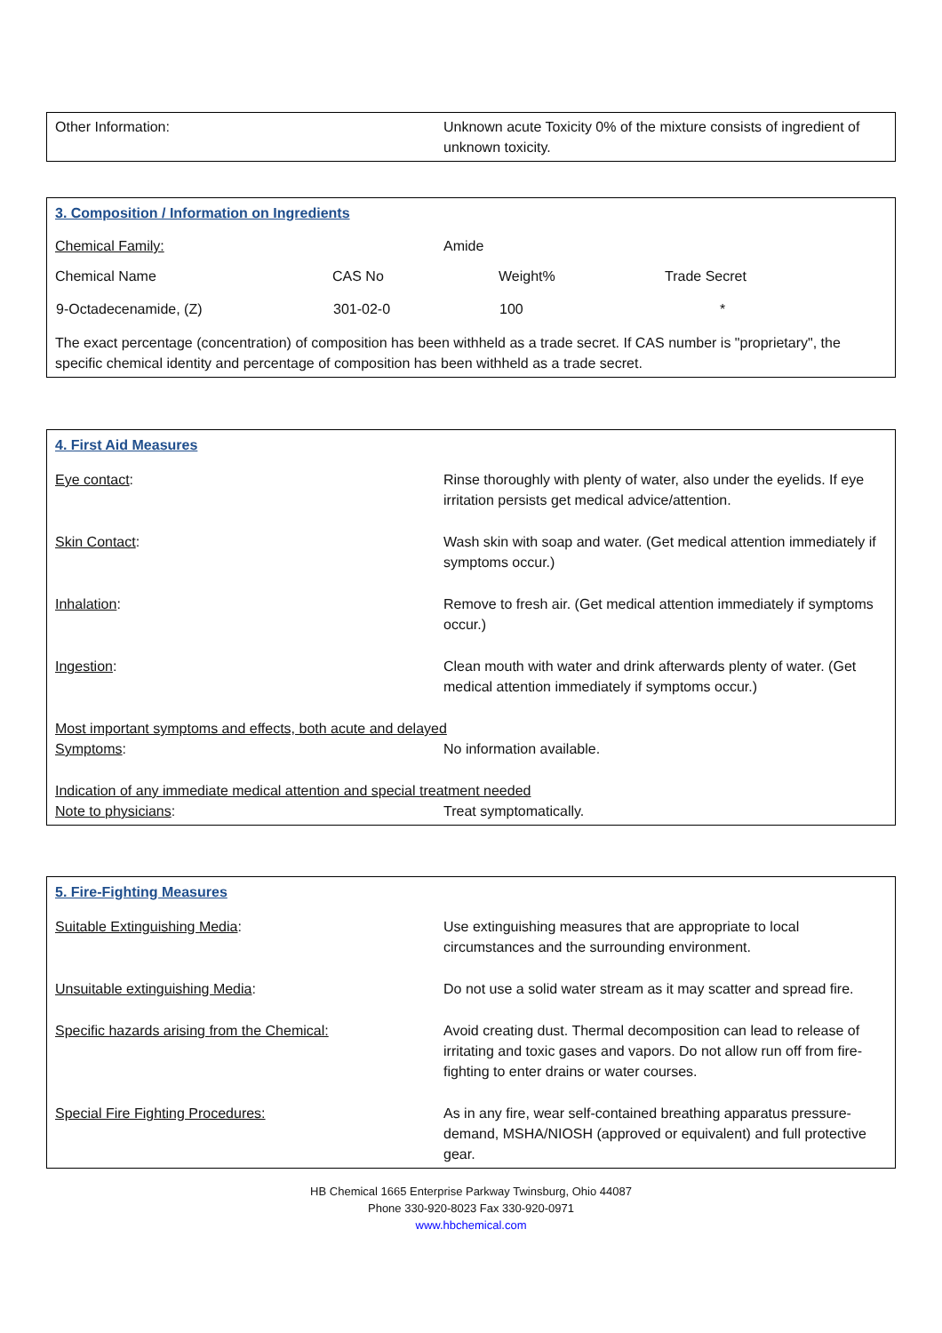Other Information: Unknown acute Toxicity 0% of the mixture consists of ingredient of unknown toxicity.
3. Composition / Information on Ingredients
Chemical Family: Amide
| Chemical Name | CAS No | Weight% | Trade Secret |
| --- | --- | --- | --- |
| 9-Octadecenamide, (Z) | 301-02-0 | 100 | * |
The exact percentage (concentration) of composition has been withheld as a trade secret. If CAS number is "proprietary", the specific chemical identity and percentage of composition has been withheld as a trade secret.
4. First Aid Measures
Eye contact: Rinse thoroughly with plenty of water, also under the eyelids. If eye irritation persists get medical advice/attention.
Skin Contact: Wash skin with soap and water. (Get medical attention immediately if symptoms occur.)
Inhalation: Remove to fresh air. (Get medical attention immediately if symptoms occur.)
Ingestion: Clean mouth with water and drink afterwards plenty of water. (Get medical attention immediately if symptoms occur.)
Most important symptoms and effects, both acute and delayed
Symptoms: No information available.
Indication of any immediate medical attention and special treatment needed
Note to physicians: Treat symptomatically.
5. Fire-Fighting Measures
Suitable Extinguishing Media: Use extinguishing measures that are appropriate to local circumstances and the surrounding environment.
Unsuitable extinguishing Media: Do not use a solid water stream as it may scatter and spread fire.
Specific hazards arising from the Chemical: Avoid creating dust. Thermal decomposition can lead to release of irritating and toxic gases and vapors. Do not allow run off from fire-fighting to enter drains or water courses.
Special Fire Fighting Procedures: As in any fire, wear self-contained breathing apparatus pressure-demand, MSHA/NIOSH (approved or equivalent) and full protective gear.
HB Chemical 1665 Enterprise Parkway Twinsburg, Ohio 44087
Phone 330-920-8023 Fax 330-920-0971
www.hbchemical.com